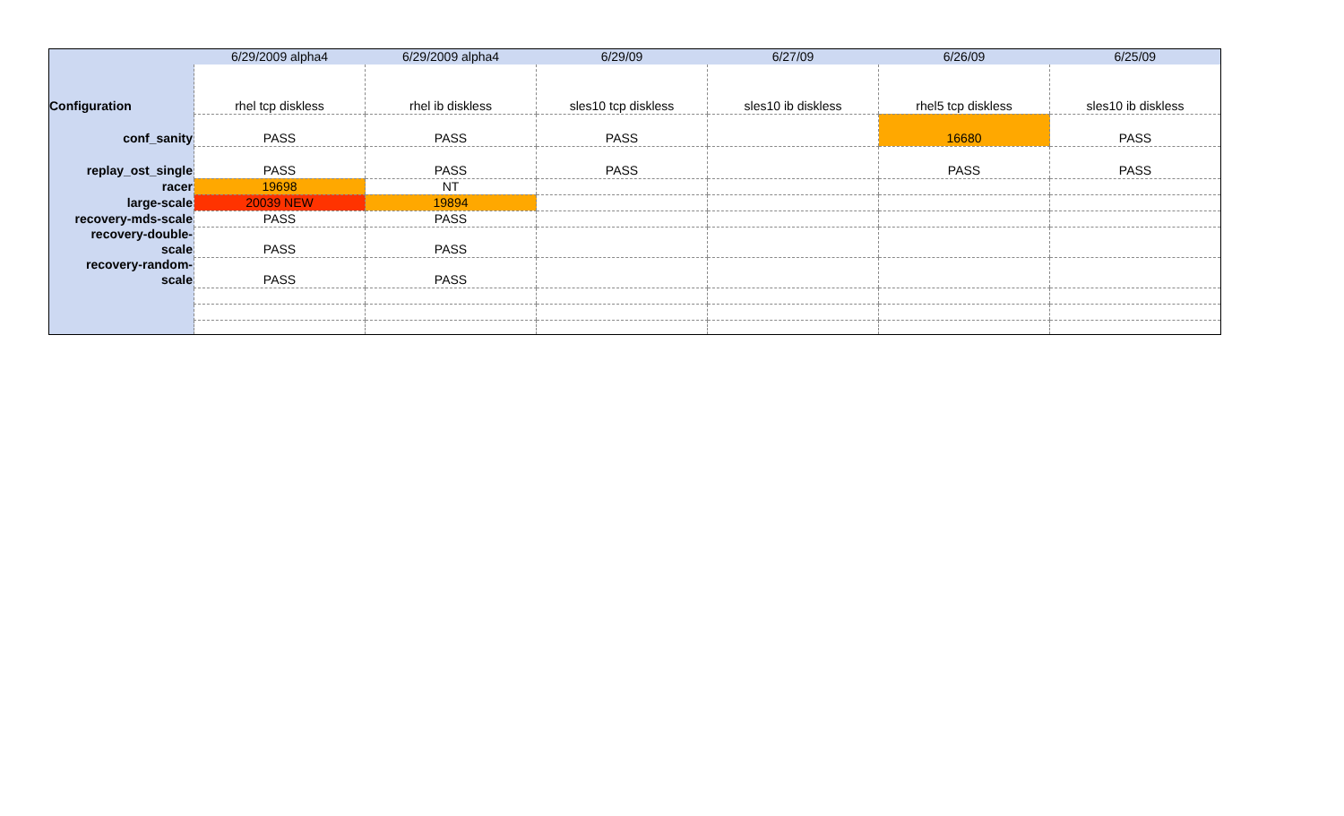| | 6/29/2009 alpha4 | 6/29/2009 alpha4 | 6/29/09 | 6/27/09 | 6/26/09 | 6/25/09 |
| Configuration | rhel tcp diskless | rhel ib diskless | sles10 tcp diskless | sles10 ib diskless | rhel5 tcp diskless | sles10 ib diskless |
| conf_sanity | PASS | PASS | PASS | | 16680 | PASS |
| replay_ost_single | PASS | PASS | PASS | | PASS | PASS |
| racer | 19698 | NT | | | | |
| large-scale | 20039 NEW | 19894 | | | | |
| recovery-mds-scale | PASS | PASS | | | | |
| recovery-double- scale | PASS | PASS | | | | |
| recovery-random- scale | PASS | PASS | | | | |